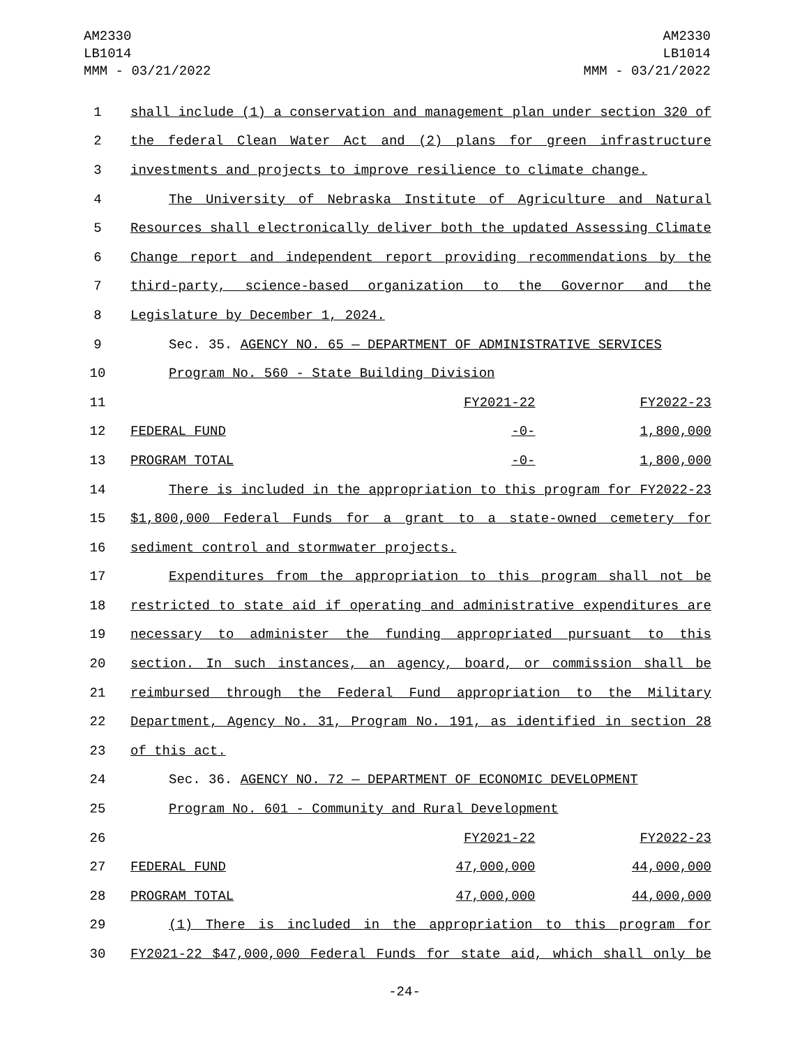AM2330
LB1014
MMM - 03/21/2022
AM2330
LB1014
MMM - 03/21/2022
| 1 | shall include (1) a conservation and management plan under section 320 of | | |
| 2 | the federal Clean Water Act and (2) plans for green infrastructure | | |
| 3 | investments and projects to improve resilience to climate change. | | |
| 4 | The University of Nebraska Institute of Agriculture and Natural | | |
| 5 | Resources shall electronically deliver both the updated Assessing Climate | | |
| 6 | Change report and independent report providing recommendations by the | | |
| 7 | third-party, science-based organization to the Governor and the | | |
| 8 | Legislature by December 1, 2024. | | |
| 9 | Sec. 35. AGENCY NO. 65 — DEPARTMENT OF ADMINISTRATIVE SERVICES | | |
| 10 | Program No. 560 - State Building Division | | |
| 11 | | FY2021-22 | FY2022-23 |
| 12 | FEDERAL FUND | -0- | 1,800,000 |
| 13 | PROGRAM TOTAL | -0- | 1,800,000 |
| 14 | There is included in the appropriation to this program for FY2022-23 | | |
| 15 | $1,800,000 Federal Funds for a grant to a state-owned cemetery for | | |
| 16 | sediment control and stormwater projects. | | |
| 17 | Expenditures from the appropriation to this program shall not be | | |
| 18 | restricted to state aid if operating and administrative expenditures are | | |
| 19 | necessary to administer the funding appropriated pursuant to this | | |
| 20 | section. In such instances, an agency, board, or commission shall be | | |
| 21 | reimbursed through the Federal Fund appropriation to the Military | | |
| 22 | Department, Agency No. 31, Program No. 191, as identified in section 28 | | |
| 23 | of this act. | | |
| 24 | Sec. 36. AGENCY NO. 72 — DEPARTMENT OF ECONOMIC DEVELOPMENT | | |
| 25 | Program No. 601 - Community and Rural Development | | |
| 26 | | FY2021-22 | FY2022-23 |
| 27 | FEDERAL FUND | 47,000,000 | 44,000,000 |
| 28 | PROGRAM TOTAL | 47,000,000 | 44,000,000 |
| 29 | (1) There is included in the appropriation to this program for | | |
| 30 | FY2021-22 $47,000,000 Federal Funds for state aid, which shall only be | | |
-24-